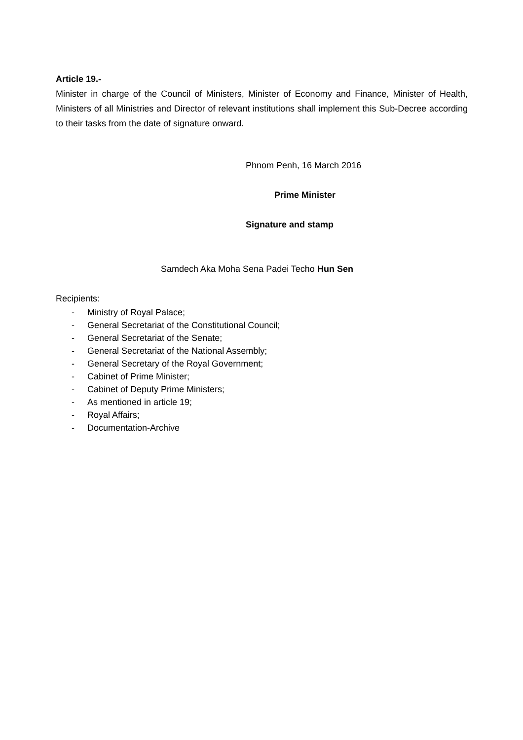Article 19.-
Minister in charge of the Council of Ministers, Minister of Economy and Finance, Minister of Health, Ministers of all Ministries and Director of relevant institutions shall implement this Sub-Decree according to their tasks from the date of signature onward.
Phnom Penh, 16 March 2016
Prime Minister
Signature and stamp
Samdech Aka Moha Sena Padei Techo Hun Sen
Recipients:
- Ministry of Royal Palace;
- General Secretariat of the Constitutional Council;
- General Secretariat of the Senate;
- General Secretariat of the National Assembly;
- General Secretary of the Royal Government;
- Cabinet of Prime Minister;
- Cabinet of Deputy Prime Ministers;
- As mentioned in article 19;
- Royal Affairs;
- Documentation-Archive